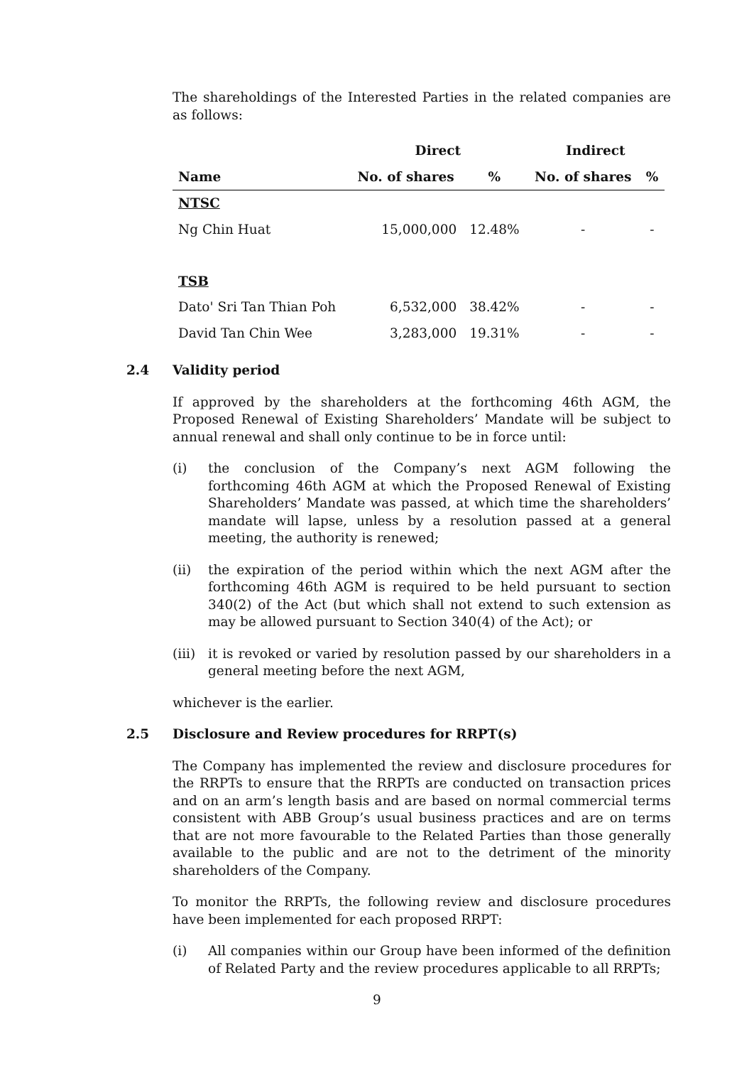The shareholdings of the Interested Parties in the related companies are as follows:
| | Direct | | Indirect | |
| --- | --- | --- | --- | --- |
| Name | No. of shares | % | No. of shares | % |
| NTSC | | | | |
| Ng Chin Huat | 15,000,000 | 12.48% | - | - |
| TSB | | | | |
| Dato' Sri Tan Thian Poh | 6,532,000 | 38.42% | - | - |
| David Tan Chin Wee | 3,283,000 | 19.31% | - | - |
2.4 Validity period
If approved by the shareholders at the forthcoming 46th AGM, the Proposed Renewal of Existing Shareholders’ Mandate will be subject to annual renewal and shall only continue to be in force until:
(i) the conclusion of the Company’s next AGM following the forthcoming 46th AGM at which the Proposed Renewal of Existing Shareholders’ Mandate was passed, at which time the shareholders’ mandate will lapse, unless by a resolution passed at a general meeting, the authority is renewed;
(ii) the expiration of the period within which the next AGM after the forthcoming 46th AGM is required to be held pursuant to section 340(2) of the Act (but which shall not extend to such extension as may be allowed pursuant to Section 340(4) of the Act); or
(iii)
it is revoked or varied by resolution passed by our shareholders in a general meeting before the next AGM,
whichever is the earlier.
2.5 Disclosure and Review procedures for RRPT(s)
The Company has implemented the review and disclosure procedures for the RRPTs to ensure that the RRPTs are conducted on transaction prices and on an arm’s length basis and are based on normal commercial terms consistent with ABB Group’s usual business practices and are on terms that are not more favourable to the Related Parties than those generally available to the public and are not to the detriment of the minority shareholders of the Company.
To monitor the RRPTs, the following review and disclosure procedures have been implemented for each proposed RRPT:
(i) All companies within our Group have been informed of the definition of Related Party and the review procedures applicable to all RRPTs;
9